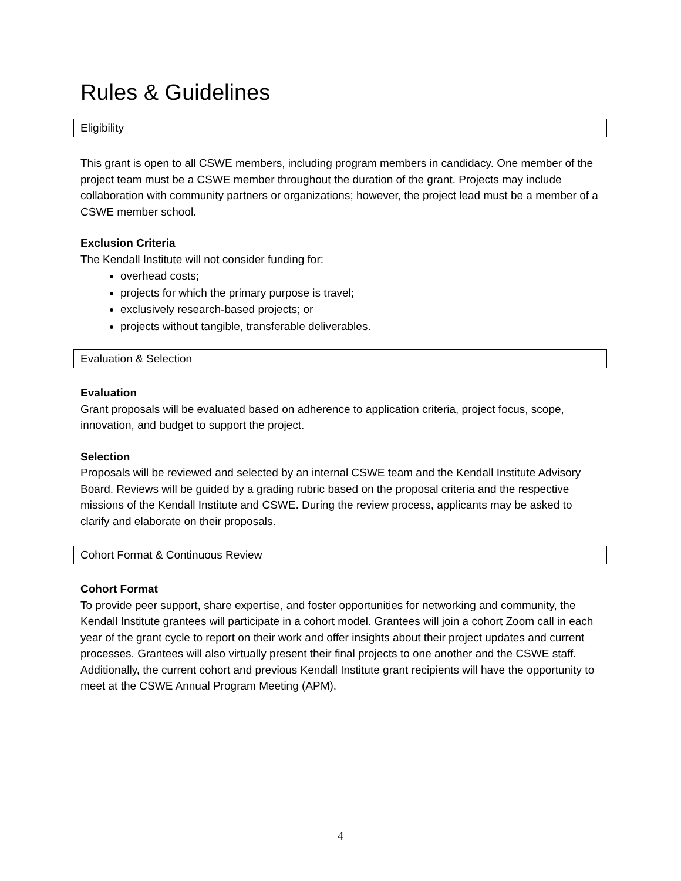Rules & Guidelines
Eligibility
This grant is open to all CSWE members, including program members in candidacy. One member of the project team must be a CSWE member throughout the duration of the grant. Projects may include collaboration with community partners or organizations; however, the project lead must be a member of a CSWE member school.
Exclusion Criteria
The Kendall Institute will not consider funding for:
overhead costs;
projects for which the primary purpose is travel;
exclusively research-based projects; or
projects without tangible, transferable deliverables.
Evaluation & Selection
Evaluation
Grant proposals will be evaluated based on adherence to application criteria, project focus, scope, innovation, and budget to support the project.
Selection
Proposals will be reviewed and selected by an internal CSWE team and the Kendall Institute Advisory Board. Reviews will be guided by a grading rubric based on the proposal criteria and the respective missions of the Kendall Institute and CSWE. During the review process, applicants may be asked to clarify and elaborate on their proposals.
Cohort Format & Continuous Review
Cohort Format
To provide peer support, share expertise, and foster opportunities for networking and community, the Kendall Institute grantees will participate in a cohort model. Grantees will join a cohort Zoom call in each year of the grant cycle to report on their work and offer insights about their project updates and current processes. Grantees will also virtually present their final projects to one another and the CSWE staff. Additionally, the current cohort and previous Kendall Institute grant recipients will have the opportunity to meet at the CSWE Annual Program Meeting (APM).
4